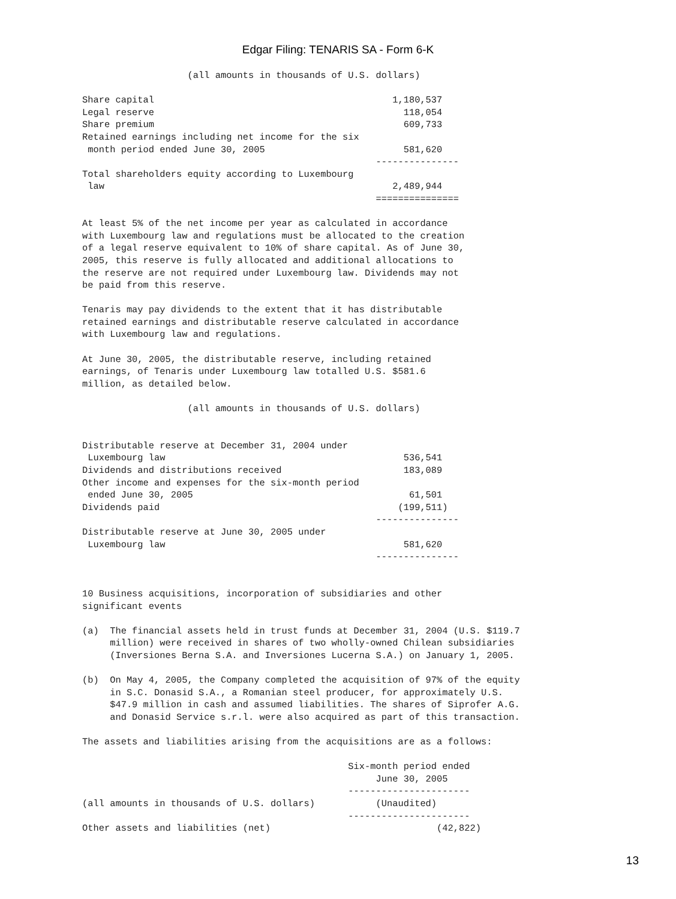Edgar Filing: TENARIS SA - Form 6-K
                   (all amounts in thousands of U.S. dollars)

Share capital                                           1,180,537
Legal reserve                                             118,054
Share premium                                             609,733
Retained earnings including net income for the six
 month period ended June 30, 2005                         581,620
                                                     ---------------
Total shareholders equity according to Luxembourg
 law                                                    2,489,944
                                                     ===============

At least 5% of the net income per year as calculated in accordance
with Luxembourg law and regulations must be allocated to the creation
of a legal reserve equivalent to 10% of share capital. As of June 30,
2005, this reserve is fully allocated and additional allocations to
the reserve are not required under Luxembourg law. Dividends may not
be paid from this reserve.

Tenaris may pay dividends to the extent that it has distributable
retained earnings and distributable reserve calculated in accordance
with Luxembourg law and regulations.

At June 30, 2005, the distributable reserve, including retained
earnings, of Tenaris under Luxembourg law totalled U.S. $581.6
million, as detailed below.

                   (all amounts in thousands of U.S. dollars)


Distributable reserve at December 31, 2004 under
 Luxembourg law                                           536,541
Dividends and distributions received                      183,089
Other income and expenses for the six-month period
 ended June 30, 2005                                       61,501
Dividends paid                                           (199,511)
                                                     ---------------
Distributable reserve at June 30, 2005 under
 Luxembourg law                                           581,620
                                                     ---------------


10 Business acquisitions, incorporation of subsidiaries and other
significant events

(a)  The financial assets held in trust funds at December 31, 2004 (U.S. $119.7
     million) were received in shares of two wholly-owned Chilean subsidiaries
     (Inversiones Berna S.A. and Inversiones Lucerna S.A.) on January 1, 2005.

(b)  On May 4, 2005, the Company completed the acquisition of 97% of the equity
     in S.C. Donasid S.A., a Romanian steel producer, for approximately U.S.
     $47.9 million in cash and assumed liabilities. The shares of Siprofer A.G.
     and Donasid Service s.r.l. were also acquired as part of this transaction.

The assets and liabilities arising from the acquisitions are as a follows:

                                                Six-month period ended
                                                     June 30, 2005
                                                ----------------------
(all amounts in thousands of U.S. dollars)           (Unaudited)
                                                ----------------------
Other assets and liabilities (net)                              (42,822)
13